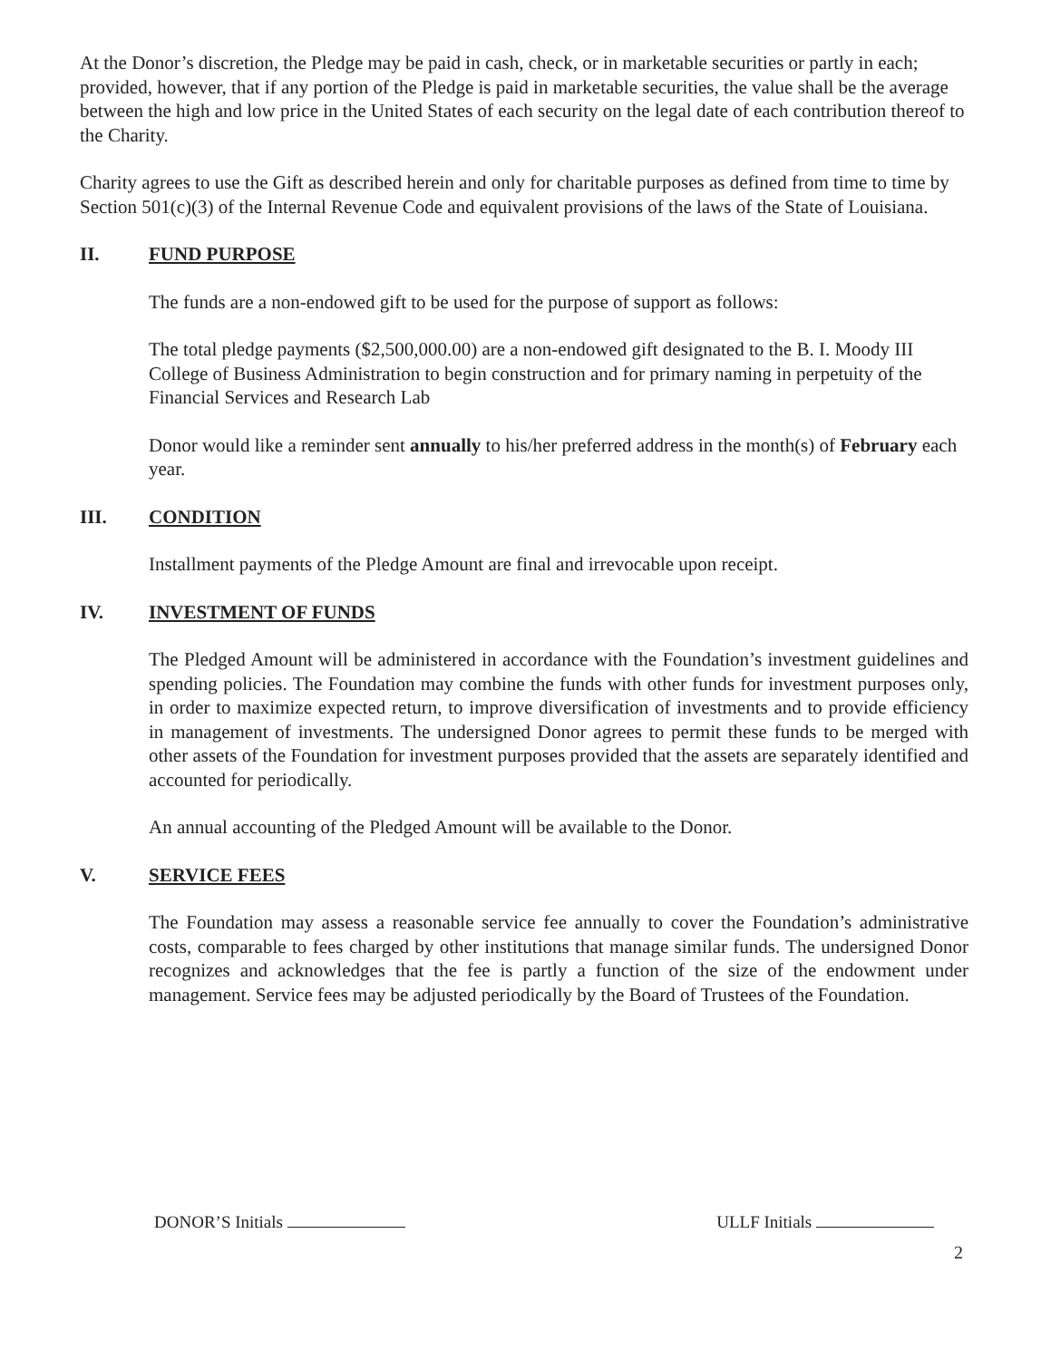At the Donor’s discretion, the Pledge may be paid in cash, check, or in marketable securities or partly in each; provided, however, that if any portion of the Pledge is paid in marketable securities, the value shall be the average between the high and low price in the United States of each security on the legal date of each contribution thereof to the Charity.
Charity agrees to use the Gift as described herein and only for charitable purposes as defined from time to time by Section 501(c)(3) of the Internal Revenue Code and equivalent provisions of the laws of the State of Louisiana.
II. FUND PURPOSE
The funds are a non-endowed gift to be used for the purpose of support as follows:
The total pledge payments ($2,500,000.00) are a non-endowed gift designated to the B. I. Moody III College of Business Administration to begin construction and for primary naming in perpetuity of the Financial Services and Research Lab
Donor would like a reminder sent annually to his/her preferred address in the month(s) of February each year.
III. CONDITION
Installment payments of the Pledge Amount are final and irrevocable upon receipt.
IV. INVESTMENT OF FUNDS
The Pledged Amount will be administered in accordance with the Foundation’s investment guidelines and spending policies. The Foundation may combine the funds with other funds for investment purposes only, in order to maximize expected return, to improve diversification of investments and to provide efficiency in management of investments. The undersigned Donor agrees to permit these funds to be merged with other assets of the Foundation for investment purposes provided that the assets are separately identified and accounted for periodically.
An annual accounting of the Pledged Amount will be available to the Donor.
V. SERVICE FEES
The Foundation may assess a reasonable service fee annually to cover the Foundation’s administrative costs, comparable to fees charged by other institutions that manage similar funds. The undersigned Donor recognizes and acknowledges that the fee is partly a function of the size of the endowment under management. Service fees may be adjusted periodically by the Board of Trustees of the Foundation.
DONOR’S Initials ULLF Initials
2